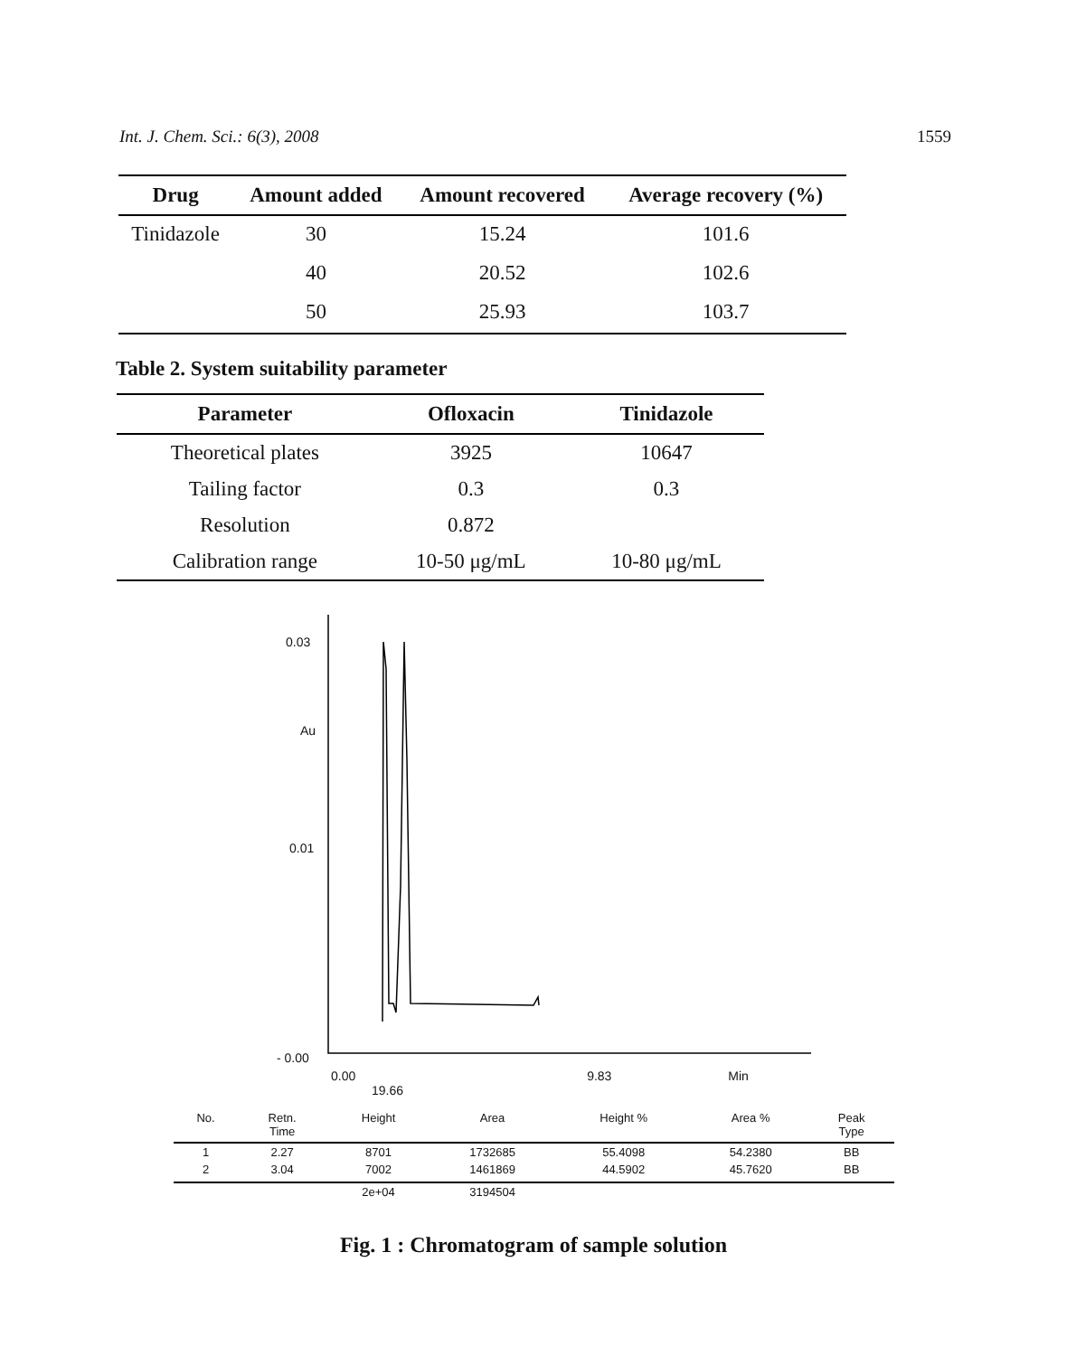Int. J. Chem. Sci.: 6(3), 2008 1559
| Drug | Amount added | Amount recovered | Average recovery (%) |
| --- | --- | --- | --- |
| Tinidazole | 30 | 15.24 | 101.6 |
| | 40 | 20.52 | 102.6 |
| | 50 | 25.93 | 103.7 |
Table 2. System suitability parameter
| Parameter | Ofloxacin | Tinidazole |
| --- | --- | --- |
| Theoretical plates | 3925 | 10647 |
| Tailing factor | 0.3 | 0.3 |
| Resolution | 0.872 | |
| Calibration range | 10-50 μg/mL | 10-80 μg/mL |
0.03
Au
0.01
- 0.00
0.00 9.83 Min 19.66
| No. | Retn. Time | Height | Area | Height % | Area % | Peak Type |
| --- | --- | --- | --- | --- | --- | --- |
| 1 | 2.27 | 8701 | 1732685 | 55.4098 | 54.2380 | BB |
| 2 | 3.04 | 7002 | 1461869 | 44.5902 | 45.7620 | BB |
| | | 2e+04 | 3194504 | | | |
Fig. 1 : Chromatogram of sample solution